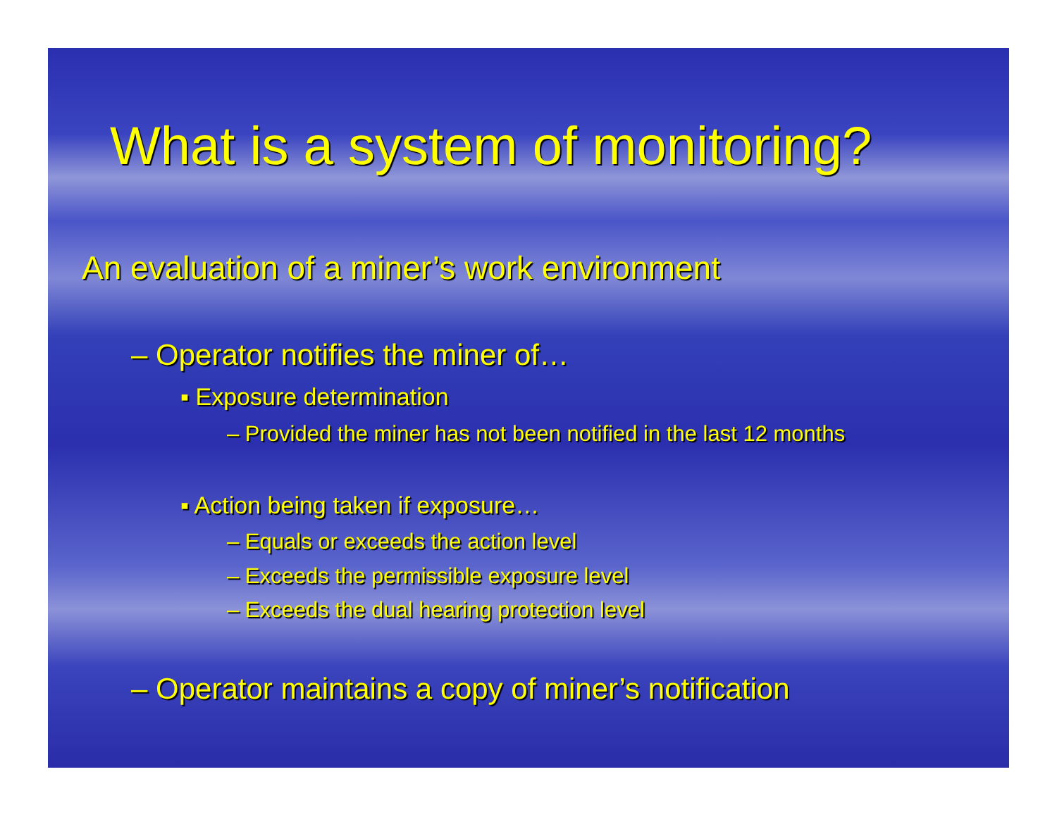What is a system of monitoring?
An evaluation of a miner’s work environment
– Operator notifies the miner of…
▪ Exposure determination
– Provided the miner has not been notified in the last 12 months
▪ Action being taken if exposure…
– Equals or exceeds the action level
– Exceeds the permissible exposure level
– Exceeds the dual hearing protection level
– Operator maintains a copy of miner’s notification